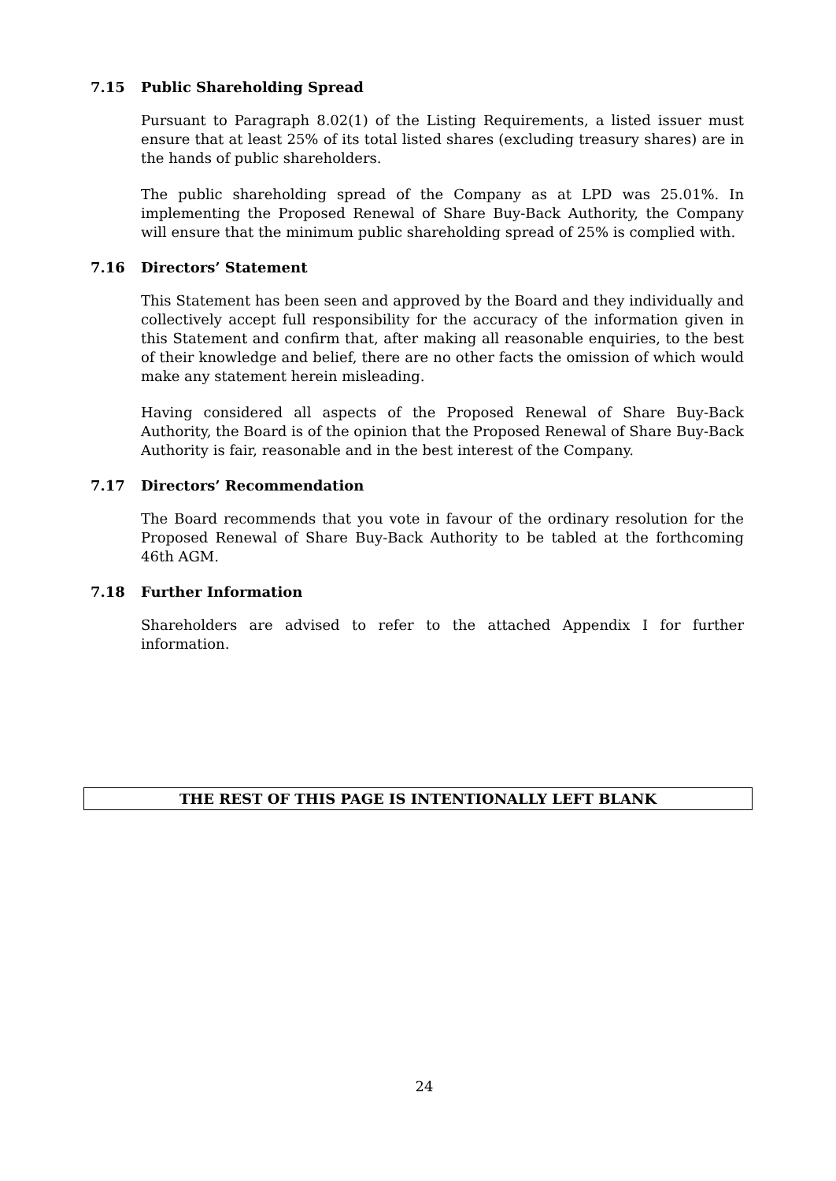7.15 Public Shareholding Spread
Pursuant to Paragraph 8.02(1) of the Listing Requirements, a listed issuer must ensure that at least 25% of its total listed shares (excluding treasury shares) are in the hands of public shareholders.
The public shareholding spread of the Company as at LPD was 25.01%. In implementing the Proposed Renewal of Share Buy-Back Authority, the Company will ensure that the minimum public shareholding spread of 25% is complied with.
7.16 Directors’ Statement
This Statement has been seen and approved by the Board and they individually and collectively accept full responsibility for the accuracy of the information given in this Statement and confirm that, after making all reasonable enquiries, to the best of their knowledge and belief, there are no other facts the omission of which would make any statement herein misleading.
Having considered all aspects of the Proposed Renewal of Share Buy-Back Authority, the Board is of the opinion that the Proposed Renewal of Share Buy-Back Authority is fair, reasonable and in the best interest of the Company.
7.17 Directors’ Recommendation
The Board recommends that you vote in favour of the ordinary resolution for the Proposed Renewal of Share Buy-Back Authority to be tabled at the forthcoming 46th AGM.
7.18 Further Information
Shareholders are advised to refer to the attached Appendix I for further information.
THE REST OF THIS PAGE IS INTENTIONALLY LEFT BLANK
24